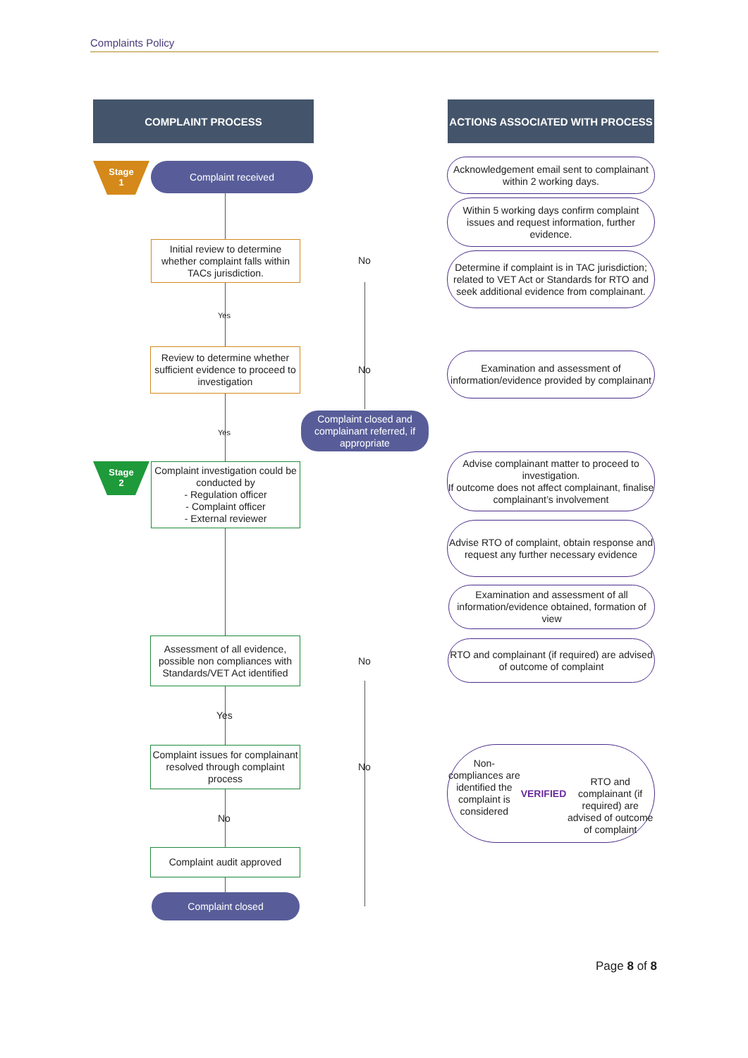Complaints Policy
COMPLAINT PROCESS ACTIONS ASSOCIATED WITH PROCESS
Stage
1
Complaint received
Initial review to determine whether complaint falls within TACs jurisdiction.
No
Yes
Review to determine whether sufficient evidence to proceed to investigation
No
Complaint closed and complainant referred, if appropriate
Yes
Stage
2
Complaint investigation could be conducted by
- Regulation officer
- Complaint officer
- External reviewer
Assessment of all evidence, possible non compliances with Standards/VET Act identified
No
Yes
Complaint issues for complainant resolved through complaint process
No
No
Complaint audit approved
Complaint closed
Acknowledgement email sent to complainant within 2 working days.
Within 5 working days confirm complaint issues and request information, further evidence.
Determine if complaint is in TAC jurisdiction; related to VET Act or Standards for RTO and seek additional evidence from complainant.
Examination and assessment of information/evidence provided by complainant
Advise complainant matter to proceed to investigation.
If outcome does not affect complainant, finalise complainant’s involvement
Advise RTO of complaint, obtain response and request any further necessary evidence
Examination and assessment of all information/evidence obtained, formation of view
RTO and complainant (if required) are advised of outcome of complaint
Non-compliances are identified the complaint is considered
VERIFIED
RTO and complainant (if required) are advised of outcome of complaint
Page 8 of 8